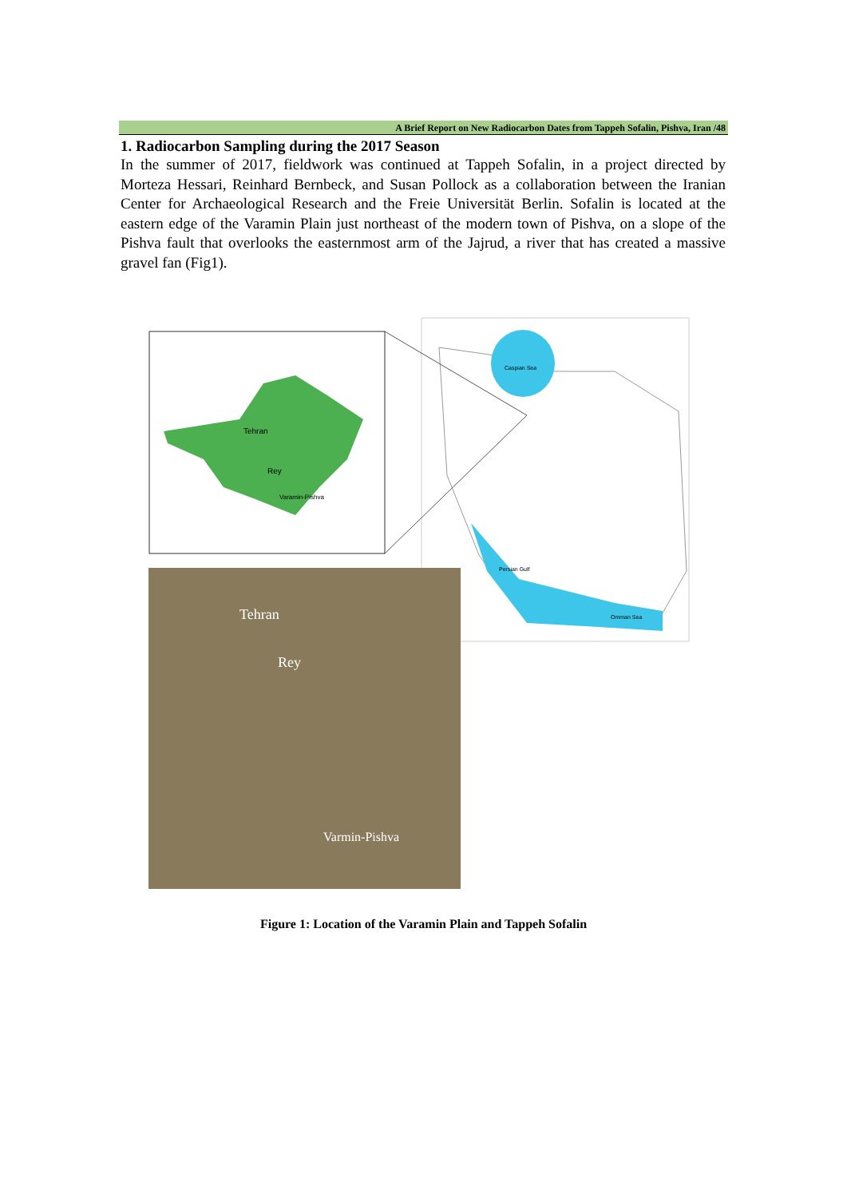A Brief Report on New Radiocarbon Dates from Tappeh Sofalin, Pishva, Iran /48
1. Radiocarbon Sampling during the 2017 Season
In the summer of 2017, fieldwork was continued at Tappeh Sofalin, in a project directed by Morteza Hessari, Reinhard Bernbeck, and Susan Pollock as a collaboration between the Iranian Center for Archaeological Research and the Freie Universität Berlin. Sofalin is located at the eastern edge of the Varamin Plain just northeast of the modern town of Pishva, on a slope of the Pishva fault that overlooks the easternmost arm of the Jajrud, a river that has created a massive gravel fan (Fig1).
Tehran
Rey
Varamin-Pishva
Caspian Sea
Persian Gulf
Omman Sea
Tehran
Rey
Varmin-Pishva
Figure 1: Location of the Varamin Plain and Tappeh Sofalin